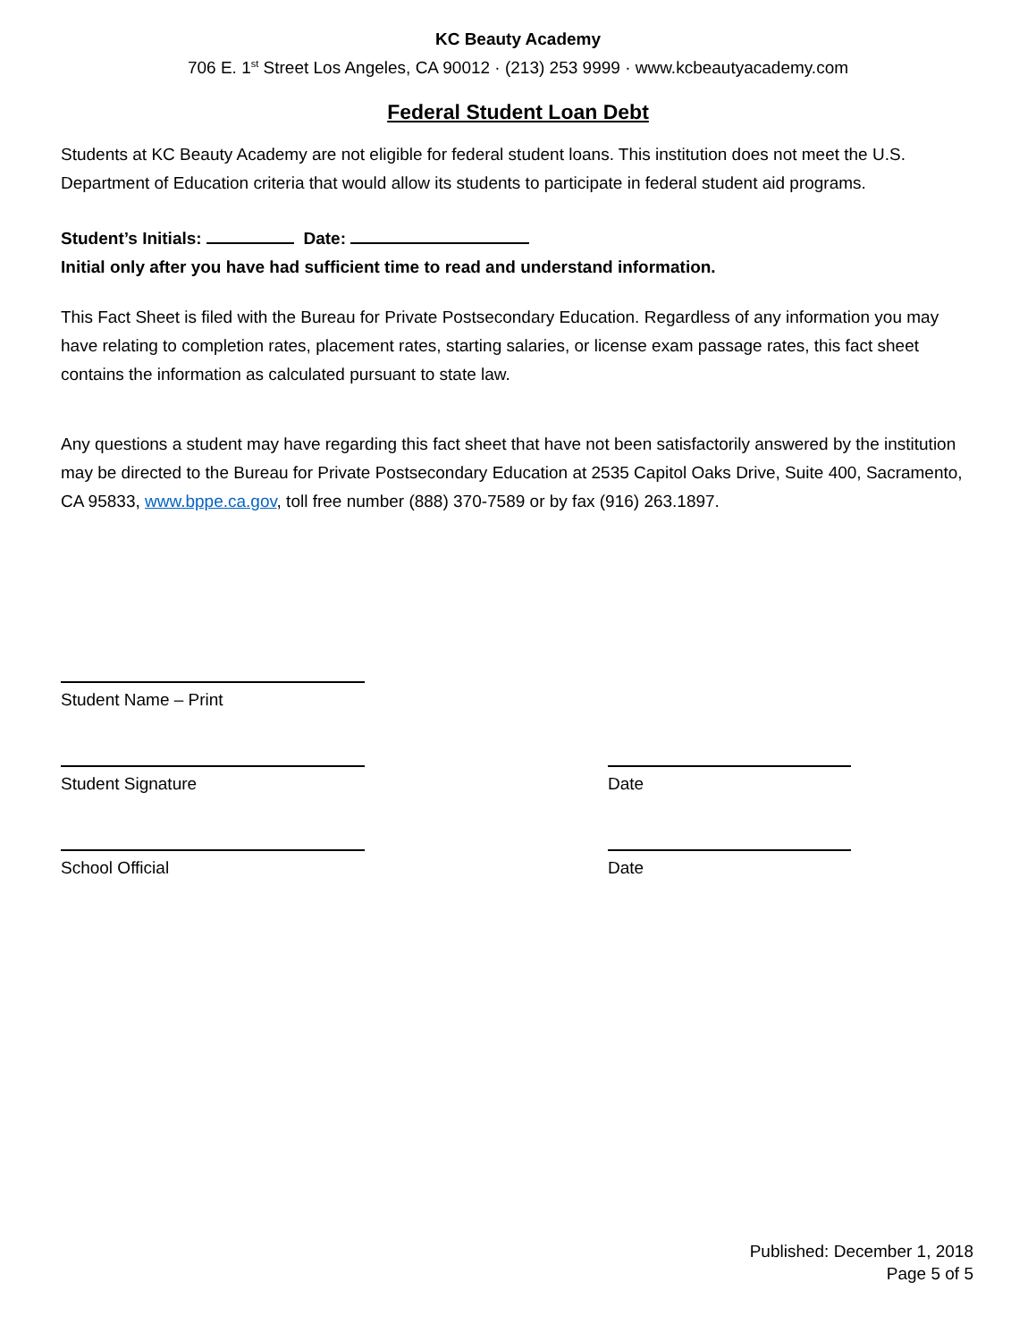KC Beauty Academy
706 E. 1<sup>st</sup> Street Los Angeles, CA 90012 · (213) 253 9999 · www.kcbeautyacademy.com
Federal Student Loan Debt
Students at KC Beauty Academy are not eligible for federal student loans. This institution does not meet the U.S. Department of Education criteria that would allow its students to participate in federal student aid programs.
Student’s Initials: Date:
Initial only after you have had sufficient time to read and understand information.
This Fact Sheet is filed with the Bureau for Private Postsecondary Education. Regardless of any information you may have relating to completion rates, placement rates, starting salaries, or license exam passage rates, this fact sheet contains the information as calculated pursuant to state law.
Any questions a student may have regarding this fact sheet that have not been satisfactorily answered by the institution may be directed to the Bureau for Private Postsecondary Education at 2535 Capitol Oaks Drive, Suite 400, Sacramento, CA 95833, www.bppe.ca.gov, toll free number (888) 370-7589 or by fax (916) 263.1897.
Student Name – Print
Student Signature Date
School Official Date
Published: December 1, 2018
Page 5 of 5